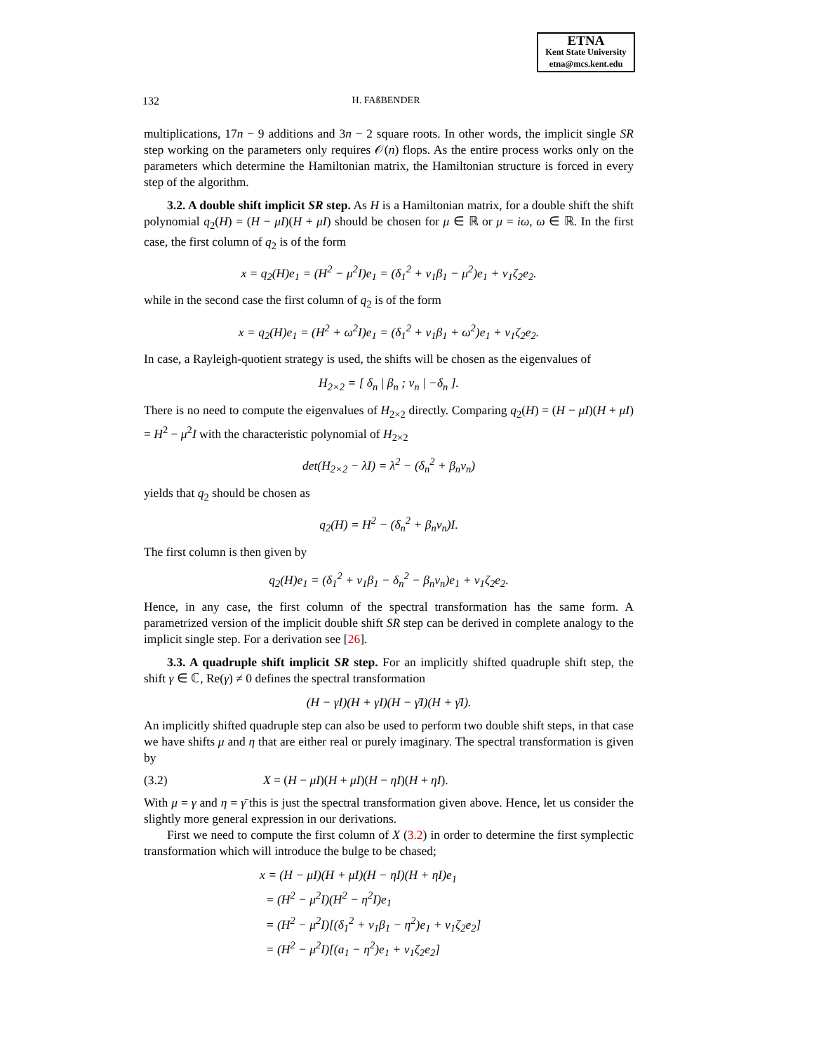ETNA
Kent State University
etna@mcs.kent.edu
132 H. FAßBENDER
multiplications, 17n − 9 additions and 3n − 2 square roots. In other words, the implicit single SR step working on the parameters only requires 𝒪(n) flops. As the entire process works only on the parameters which determine the Hamiltonian matrix, the Hamiltonian structure is forced in every step of the algorithm.
3.2. A double shift implicit SR step. As H is a Hamiltonian matrix, for a double shift the shift polynomial q<sub>2</sub>(H) = (H − μI)(H + μI) should be chosen for μ ∈ ℝ or μ = iω, ω ∈ ℝ. In the first case, the first column of q<sub>2</sub> is of the form
x = q<sub>2</sub>(H)e<sub>1</sub> = (H<sup>2</sup> − μ<sup>2</sup>I)e<sub>1</sub> = (δ<sub>1</sub><sup>2</sup> + ν<sub>1</sub>β<sub>1</sub> − μ<sup>2</sup>)e<sub>1</sub> + ν<sub>1</sub>ζ<sub>2</sub>e<sub>2</sub>.
while in the second case the first column of q<sub>2</sub> is of the form
x = q<sub>2</sub>(H)e<sub>1</sub> = (H<sup>2</sup> + ω<sup>2</sup>I)e<sub>1</sub> = (δ<sub>1</sub><sup>2</sup> + ν<sub>1</sub>β<sub>1</sub> + ω<sup>2</sup>)e<sub>1</sub> + ν<sub>1</sub>ζ<sub>2</sub>e<sub>2</sub>.
In case, a Rayleigh-quotient strategy is used, the shifts will be chosen as the eigenvalues of
H<sub>2×2</sub> = [ δ<sub>n</sub> | β<sub>n</sub> ; ν<sub>n</sub> | −δ<sub>n</sub> ].
There is no need to compute the eigenvalues of H<sub>2×2</sub> directly. Comparing q<sub>2</sub>(H) = (H − μI)(H + μI) = H<sup>2</sup> − μ<sup>2</sup>I with the characteristic polynomial of H<sub>2×2</sub>
det(H<sub>2×2</sub> − λI) = λ<sup>2</sup> − (δ<sub>n</sub><sup>2</sup> + β<sub>n</sub>ν<sub>n</sub>)
yields that q<sub>2</sub> should be chosen as
q<sub>2</sub>(H) = H<sup>2</sup> − (δ<sub>n</sub><sup>2</sup> + β<sub>n</sub>ν<sub>n</sub>)I.
The first column is then given by
q<sub>2</sub>(H)e<sub>1</sub> = (δ<sub>1</sub><sup>2</sup> + ν<sub>1</sub>β<sub>1</sub> − δ<sub>n</sub><sup>2</sup> − β<sub>n</sub>ν<sub>n</sub>)e<sub>1</sub> + ν<sub>1</sub>ζ<sub>2</sub>e<sub>2</sub>.
Hence, in any case, the first column of the spectral transformation has the same form. A parametrized version of the implicit double shift SR step can be derived in complete analogy to the implicit single step. For a derivation see [26].
3.3. A quadruple shift implicit SR step. For an implicitly shifted quadruple shift step, the shift γ ∈ ℂ, Re(γ) ≠ 0 defines the spectral transformation
(H − γI)(H + γI)(H − γ̄I)(H + γ̄I).
An implicitly shifted quadruple step can also be used to perform two double shift steps, in that case we have shifts μ and η that are either real or purely imaginary. The spectral transformation is given by
(3.2) X = (H − μI)(H + μI)(H − ηI)(H + ηI).
With μ = γ and η = γ̄ this is just the spectral transformation given above. Hence, let us consider the slightly more general expression in our derivations.
First we need to compute the first column of X (3.2) in order to determine the first symplectic transformation which will introduce the bulge to be chased;
x = (H − μI)(H + μI)(H − ηI)(H + ηI)e<sub>1</sub>
= (H<sup>2</sup> − μ<sup>2</sup>I)(H<sup>2</sup> − η<sup>2</sup>I)e<sub>1</sub>
= (H<sup>2</sup> − μ<sup>2</sup>I)[(δ<sub>1</sub><sup>2</sup> + ν<sub>1</sub>β<sub>1</sub> − η<sup>2</sup>)e<sub>1</sub> + ν<sub>1</sub>ζ<sub>2</sub>e<sub>2</sub>]
= (H<sup>2</sup> − μ<sup>2</sup>I)[(a<sub>1</sub> − η<sup>2</sup>)e<sub>1</sub> + ν<sub>1</sub>ζ<sub>2</sub>e<sub>2</sub>]